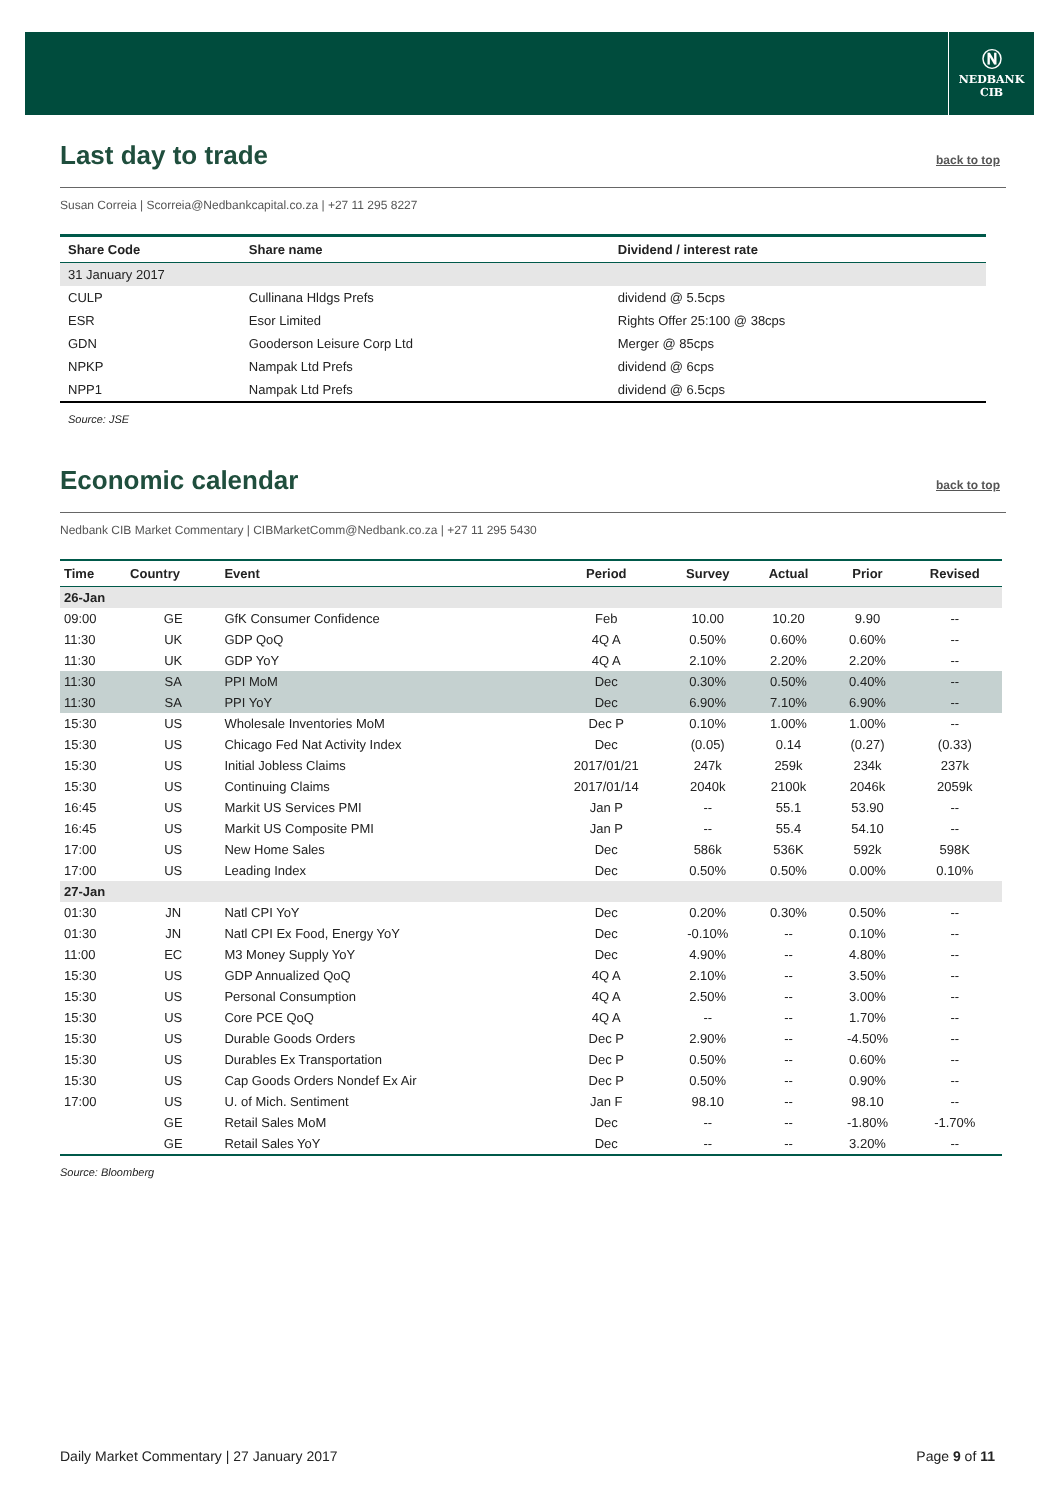Ⓝ
NEDBANK
CIB
Last day to trade back to top
Susan Correia | Scorreia@Nedbankcapital.co.za | +27 11 295 8227
| Share Code | Share name | Dividend / interest rate |
| --- | --- | --- |
| 31 January 2017 | | |
| CULP | Cullinana Hldgs Prefs | dividend @ 5.5cps |
| ESR | Esor Limited | Rights Offer 25:100 @ 38cps |
| GDN | Gooderson Leisure Corp Ltd | Merger @ 85cps |
| NPKP | Nampak Ltd Prefs | dividend @ 6cps |
| NPP1 | Nampak Ltd Prefs | dividend @ 6.5cps |
Source: JSE
Economic calendar back to top
Nedbank CIB Market Commentary | CIBMarketComm@Nedbank.co.za | +27 11 295 5430
| Time | Country | Event | Period | Survey | Actual | Prior | Revised |
| --- | --- | --- | --- | --- | --- | --- | --- |
| 26-Jan | | | | | | | |
| 09:00 | GE | GfK Consumer Confidence | Feb | 10.00 | 10.20 | 9.90 | -- |
| 11:30 | UK | GDP QoQ | 4Q A | 0.50% | 0.60% | 0.60% | -- |
| 11:30 | UK | GDP YoY | 4Q A | 2.10% | 2.20% | 2.20% | -- |
| 11:30 | SA | PPI MoM | Dec | 0.30% | 0.50% | 0.40% | -- |
| 11:30 | SA | PPI YoY | Dec | 6.90% | 7.10% | 6.90% | -- |
| 15:30 | US | Wholesale Inventories MoM | Dec P | 0.10% | 1.00% | 1.00% | -- |
| 15:30 | US | Chicago Fed Nat Activity Index | Dec | (0.05) | 0.14 | (0.27) | (0.33) |
| 15:30 | US | Initial Jobless Claims | 2017/01/21 | 247k | 259k | 234k | 237k |
| 15:30 | US | Continuing Claims | 2017/01/14 | 2040k | 2100k | 2046k | 2059k |
| 16:45 | US | Markit US Services PMI | Jan P | -- | 55.1 | 53.90 | -- |
| 16:45 | US | Markit US Composite PMI | Jan P | -- | 55.4 | 54.10 | -- |
| 17:00 | US | New Home Sales | Dec | 586k | 536K | 592k | 598K |
| 17:00 | US | Leading Index | Dec | 0.50% | 0.50% | 0.00% | 0.10% |
| 27-Jan | | | | | | | |
| 01:30 | JN | Natl CPI YoY | Dec | 0.20% | 0.30% | 0.50% | -- |
| 01:30 | JN | Natl CPI Ex Food, Energy YoY | Dec | -0.10% | -- | 0.10% | -- |
| 11:00 | EC | M3 Money Supply YoY | Dec | 4.90% | -- | 4.80% | -- |
| 15:30 | US | GDP Annualized QoQ | 4Q A | 2.10% | -- | 3.50% | -- |
| 15:30 | US | Personal Consumption | 4Q A | 2.50% | -- | 3.00% | -- |
| 15:30 | US | Core PCE QoQ | 4Q A | -- | -- | 1.70% | -- |
| 15:30 | US | Durable Goods Orders | Dec P | 2.90% | -- | -4.50% | -- |
| 15:30 | US | Durables Ex Transportation | Dec P | 0.50% | -- | 0.60% | -- |
| 15:30 | US | Cap Goods Orders Nondef Ex Air | Dec P | 0.50% | -- | 0.90% | -- |
| 17:00 | US | U. of Mich. Sentiment | Jan F | 98.10 | -- | 98.10 | -- |
| | GE | Retail Sales MoM | Dec | -- | -- | -1.80% | -1.70% |
| | GE | Retail Sales YoY | Dec | -- | -- | 3.20% | -- |
Source: Bloomberg
Daily Market Commentary | 27 January 2017 Page 9 of 11